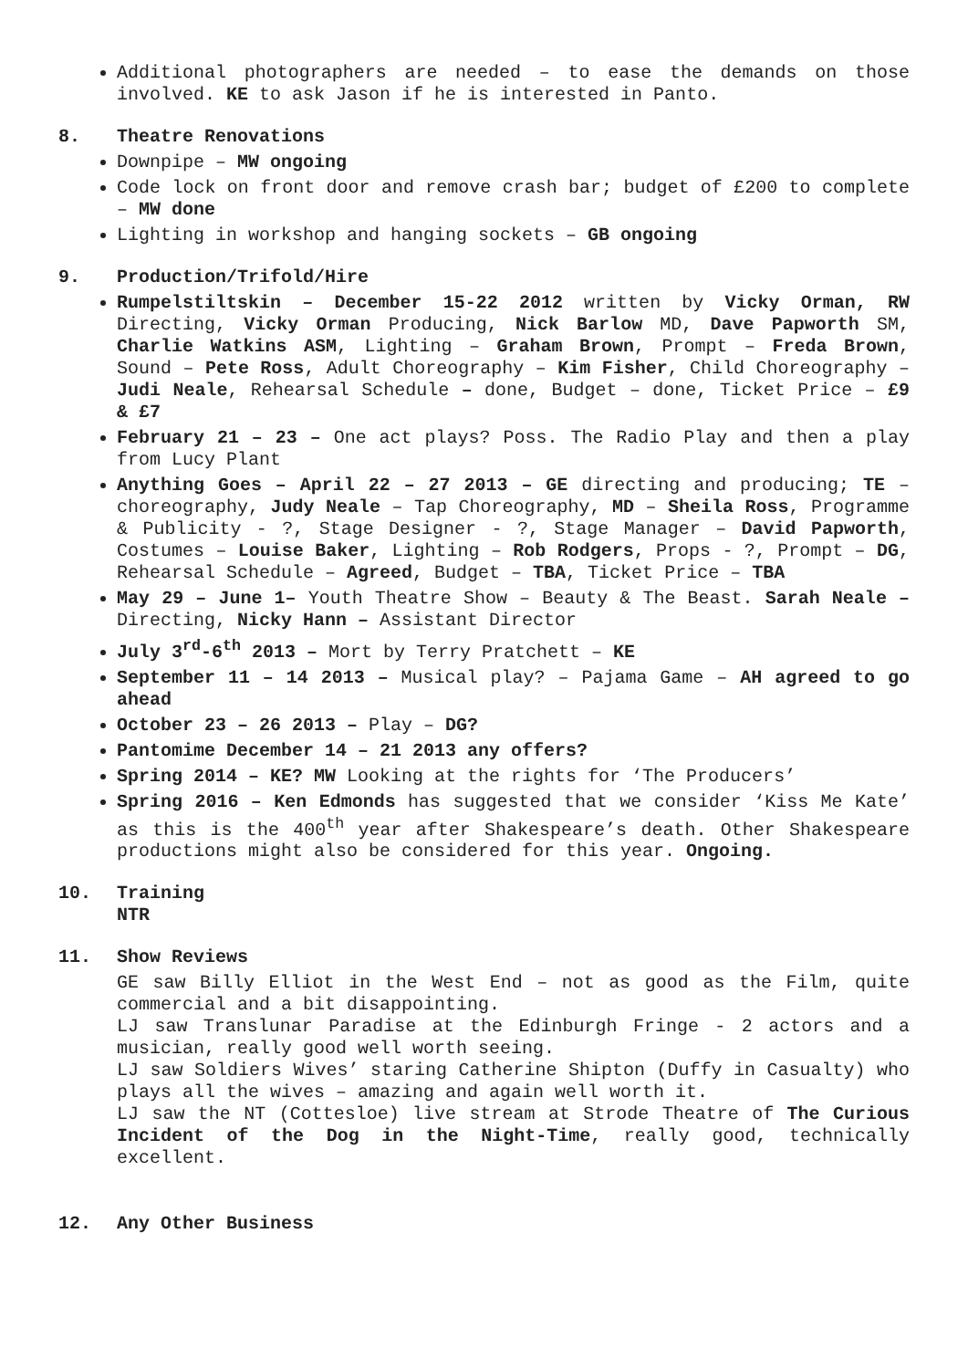Additional photographers are needed – to ease the demands on those involved. KE to ask Jason if he is interested in Panto.
8. Theatre Renovations
Downpipe – MW ongoing
Code lock on front door and remove crash bar; budget of £200 to complete – MW done
Lighting in workshop and hanging sockets – GB ongoing
9. Production/Trifold/Hire
Rumpelstiltskin – December 15-22 2012 written by Vicky Orman, RW Directing, Vicky Orman Producing, Nick Barlow MD, Dave Papworth SM, Charlie Watkins ASM, Lighting – Graham Brown, Prompt – Freda Brown, Sound – Pete Ross, Adult Choreography – Kim Fisher, Child Choreography – Judi Neale, Rehearsal Schedule – done, Budget – done, Ticket Price – £9 & £7
February 21 – 23 – One act plays? Poss. The Radio Play and then a play from Lucy Plant
Anything Goes – April 22 – 27 2013 – GE directing and producing; TE – choreography, Judy Neale – Tap Choreography, MD – Sheila Ross, Programme & Publicity - ?, Stage Designer - ?, Stage Manager – David Papworth, Costumes – Louise Baker, Lighting – Rob Rodgers, Props - ?, Prompt – DG, Rehearsal Schedule – Agreed, Budget – TBA, Ticket Price – TBA
May 29 – June 1– Youth Theatre Show – Beauty & The Beast. Sarah Neale – Directing, Nicky Hann – Assistant Director
July 3<sup>rd</sup>-6<sup>th</sup> 2013 – Mort by Terry Pratchett – KE
September 11 – 14 2013 – Musical play? – Pajama Game – AH agreed to go ahead
October 23 – 26 2013 – Play – DG?
Pantomime December 14 – 21 2013 any offers?
Spring 2014 – KE? MW Looking at the rights for ‘The Producers’
Spring 2016 – Ken Edmonds has suggested that we consider ‘Kiss Me Kate’ as this is the 400<sup>th</sup> year after Shakespeare’s death. Other Shakespeare productions might also be considered for this year. Ongoing.
10. Training
NTR
11. Show Reviews
GE saw Billy Elliot in the West End – not as good as the Film, quite commercial and a bit disappointing.
LJ saw Translunar Paradise at the Edinburgh Fringe - 2 actors and a musician, really good well worth seeing.
LJ saw Soldiers Wives’ staring Catherine Shipton (Duffy in Casualty) who plays all the wives – amazing and again well worth it.
LJ saw the NT (Cottesloe) live stream at Strode Theatre of The Curious Incident of the Dog in the Night-Time, really good, technically excellent.
12. Any Other Business